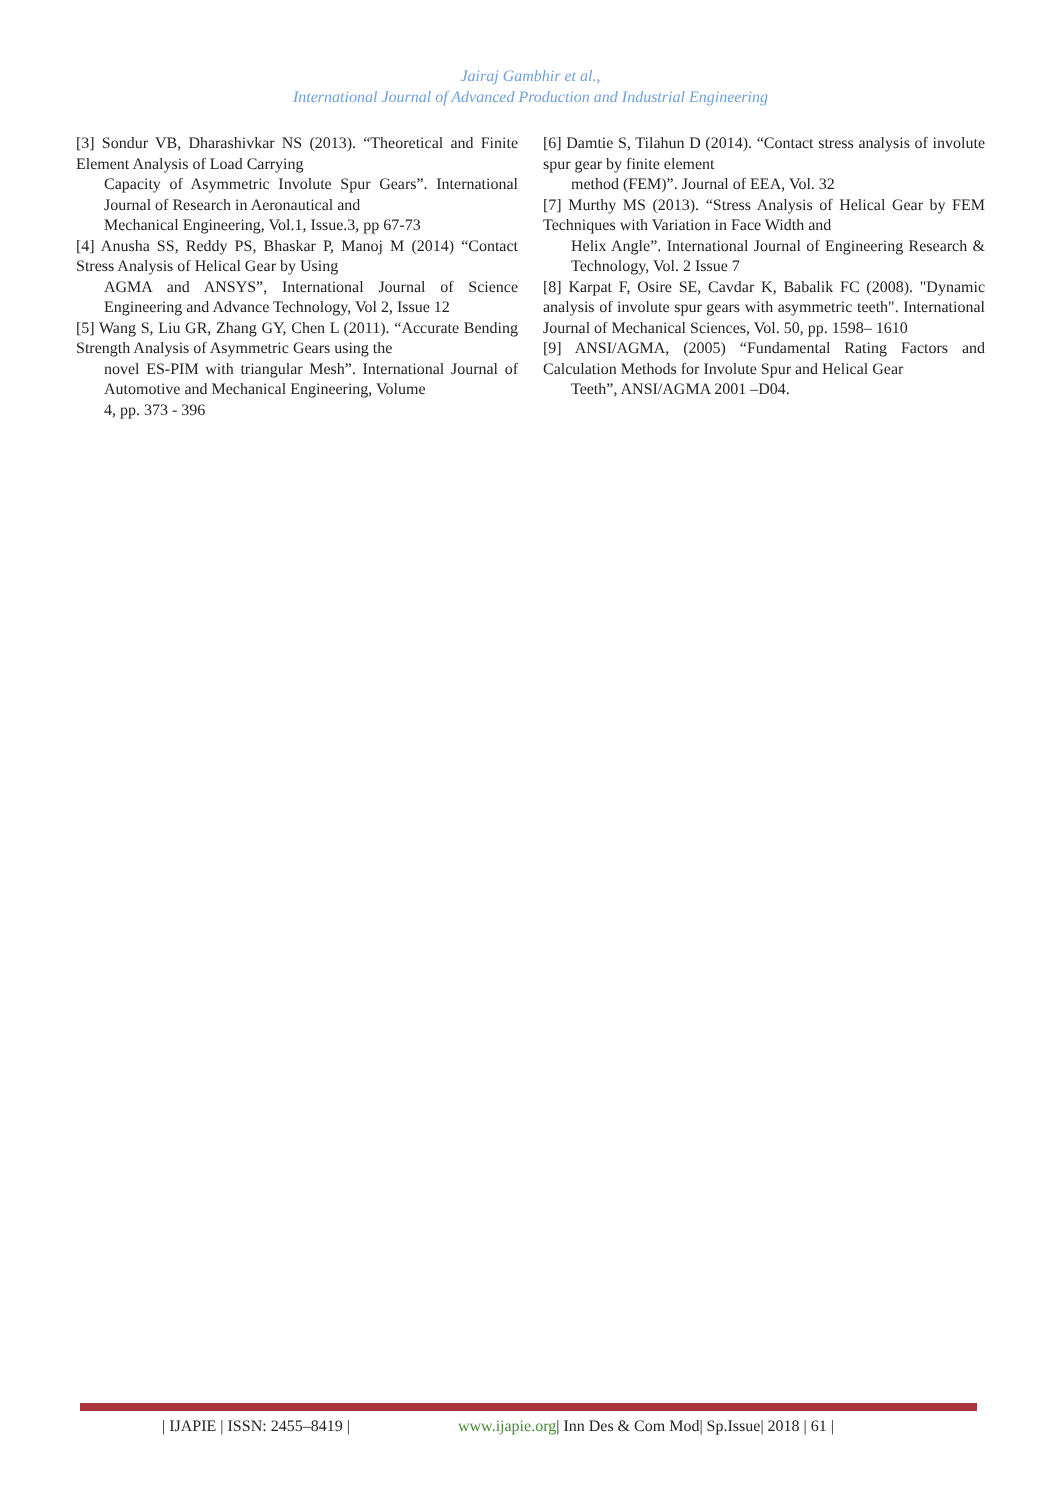Jairaj Gambhir et al.,
International Journal of Advanced Production and Industrial Engineering
[3] Sondur VB, Dharashivkar NS (2013). “Theoretical and Finite Element Analysis of Load Carrying
Capacity of Asymmetric Involute Spur Gears”. International Journal of Research in Aeronautical and
Mechanical Engineering, Vol.1, Issue.3, pp 67-73
[4] Anusha SS, Reddy PS, Bhaskar P, Manoj M (2014) “Contact Stress Analysis of Helical Gear by Using
AGMA and ANSYS”, International Journal of Science Engineering and Advance Technology, Vol 2, Issue 12
[5] Wang S, Liu GR, Zhang GY, Chen L (2011). “Accurate Bending Strength Analysis of Asymmetric Gears using the
novel ES-PIM with triangular Mesh”. International Journal of Automotive and Mechanical Engineering, Volume
4, pp. 373 - 396
[6] Damtie S, Tilahun D (2014). “Contact stress analysis of involute spur gear by finite element
method (FEM)”. Journal of EEA, Vol. 32
[7] Murthy MS (2013). “Stress Analysis of Helical Gear by FEM Techniques with Variation in Face Width and
Helix Angle”. International Journal of Engineering Research & Technology, Vol. 2 Issue 7
[8] Karpat F, Osire SE, Cavdar K, Babalik FC (2008). "Dynamic analysis of involute spur gears with asymmetric teeth". International Journal of Mechanical Sciences, Vol. 50, pp. 1598– 1610
[9] ANSI/AGMA, (2005) “Fundamental Rating Factors and Calculation Methods for Involute Spur and Helical Gear
Teeth”, ANSI/AGMA 2001 –D04.
| IJAPIE | ISSN: 2455–8419 | www.ijapie.org| Inn Des & Com Mod| Sp.Issue| 2018 | 61 |